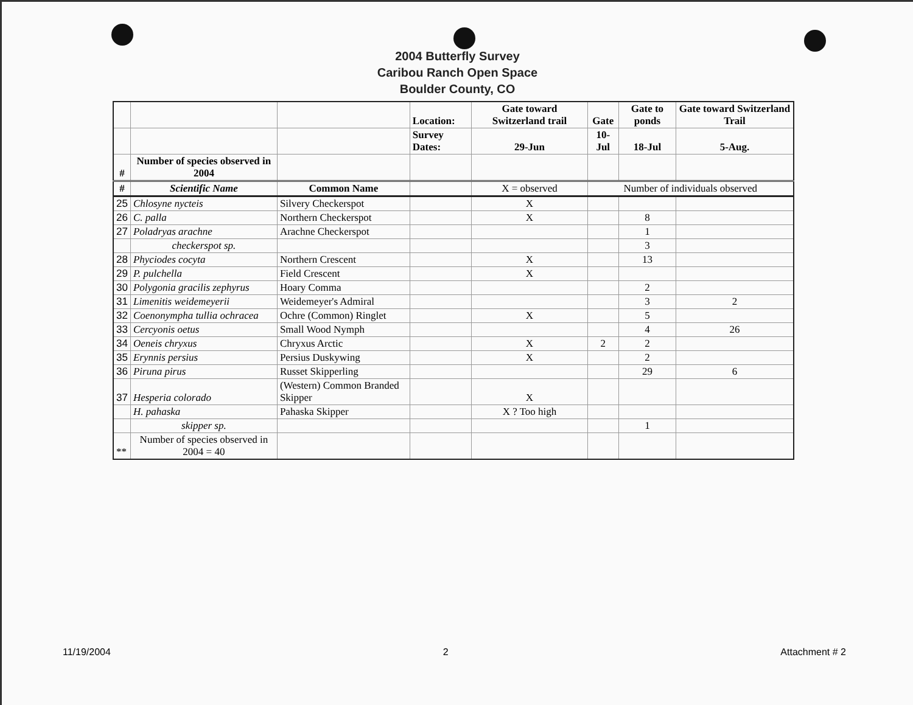2004 Butterfly Survey
Caribou Ranch Open Space
Boulder County, CO
| | | | Location: | Gate toward Switzerland trail | Gate | Gate to ponds | Gate toward Switzerland Trail |
| --- | --- | --- | --- | --- | --- | --- | --- |
| | | | Survey Dates: | 29-Jun | 10-Jul | 18-Jul | 5-Aug. |
| # | Number of species observed in 2004 | | | | | | |
| # | Scientific Name | Common Name | | X = observed | Number of individuals observed | | |
| 25 | Chlosyne nycteis | Silvery Checkerspot | | X | | | |
| 26 | C. palla | Northern Checkerspot | | X | | 8 | |
| 27 | Poladryas arachne | Arachne Checkerspot | | | | 1 | |
| | checkerspot sp. | | | | | 3 | |
| 28 | Phyciodes cocyta | Northern Crescent | | X | | 13 | |
| 29 | P. pulchella | Field Crescent | | X | | | |
| 30 | Polygonia gracilis zephyrus | Hoary Comma | | | | 2 | |
| 31 | Limenitis weidemeyerii | Weidemeyer's Admiral | | | | 3 | 2 |
| 32 | Coenonympha tullia ochracea | Ochre (Common) Ringlet | | X | | 5 | |
| 33 | Cercyonis oetus | Small Wood Nymph | | | | 4 | 26 |
| 34 | Oeneis chryxus | Chryxus Arctic | | X | 2 | 2 | |
| 35 | Erynnis persius | Persius Duskywing | | X | | 2 | |
| 36 | Piruna pirus | Russet Skipperling | | | | 29 | 6 |
| 37 | Hesperia colorado | (Western) Common Branded Skipper | | X | | | |
| | H. pahaska | Pahaska Skipper | | X ? Too high | | | |
| | skipper sp. | | | | | 1 | |
| ** | Number of species observed in 2004 = 40 | | | | | | |
11/19/2004 2 Attachment # 2